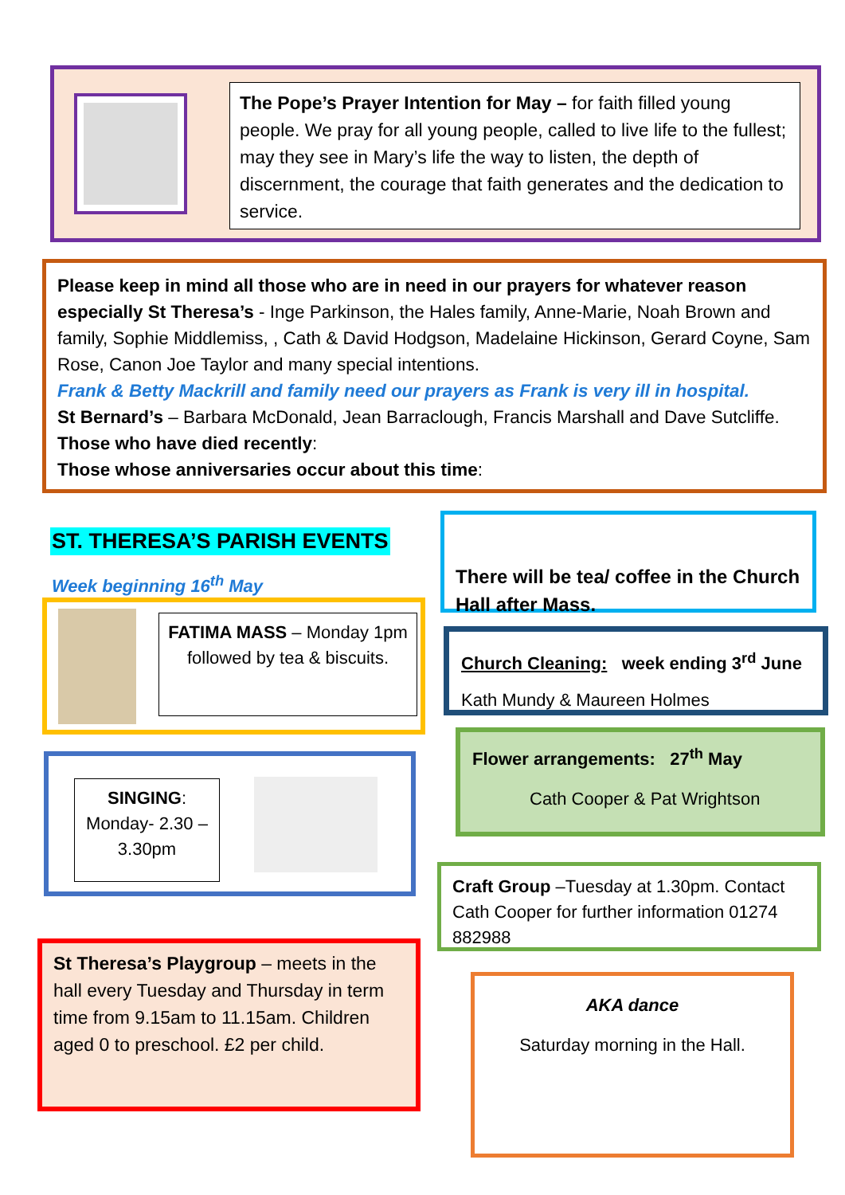The Pope’s Prayer Intention for May – for faith filled young people. We pray for all young people, called to live life to the fullest; may they see in Mary’s life the way to listen, the depth of discernment, the courage that faith generates and the dedication to service.
Please keep in mind all those who are in need in our prayers for whatever reason especially St Theresa’s - Inge Parkinson, the Hales family, Anne-Marie, Noah Brown and family, Sophie Middlemiss, , Cath & David Hodgson, Madelaine Hickinson, Gerard Coyne, Sam Rose, Canon Joe Taylor and many special intentions.
Frank & Betty Mackrill and family need our prayers as Frank is very ill in hospital.
St Bernard’s – Barbara McDonald, Jean Barraclough, Francis Marshall and Dave Sutcliffe.
Those who have died recently:
Those whose anniversaries occur about this time:
ST. THERESA’S PARISH EVENTS
Week beginning 16<sup>th</sup> May
FATIMA MASS – Monday 1pm followed by tea & biscuits.
SINGING: Monday- 2.30 – 3.30pm
St Theresa’s Playgroup – meets in the hall every Tuesday and Thursday in term time from 9.15am to 11.15am. Children aged 0 to preschool. £2 per child.
There will be tea/ coffee in the Church Hall after Mass.
Church Cleaning: week ending 3<sup>rd</sup> June
Kath Mundy & Maureen Holmes
Flower arrangements: 27<sup>th</sup> May
Cath Cooper & Pat Wrightson
Craft Group –Tuesday at 1.30pm. Contact Cath Cooper for further information 01274 882988
AKA dance
Saturday morning in the Hall.